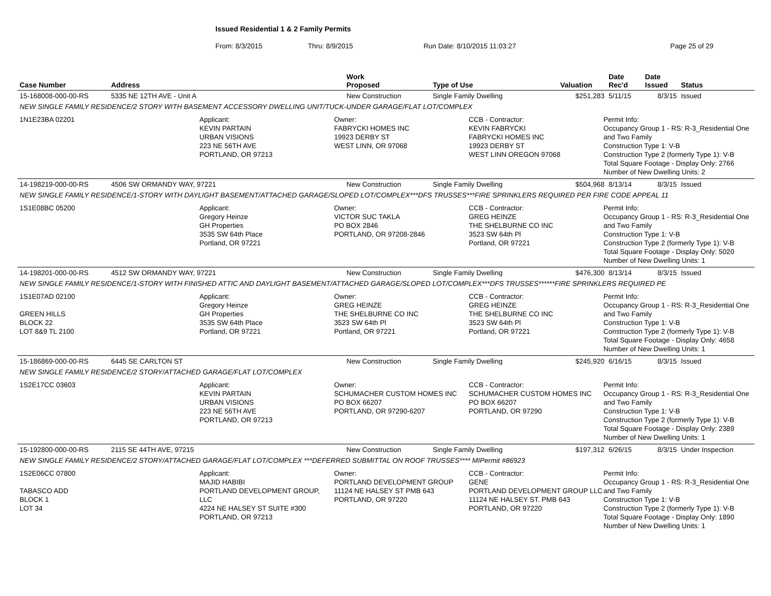Issued Residential 1 & 2 Family Permits
From: 8/3/2015 Thru: 8/9/2015 Run Date: 8/10/2015 11:03:27 Page 25 of 29
| Case Number | Address | Work Proposed | Type of Use | Valuation | Date Rec'd | Date Issued | Status |
| --- | --- | --- | --- | --- | --- | --- | --- |
| 15-168008-000-00-RS | 5335 NE 12TH AVE - Unit A | New Construction | Single Family Dwelling | $251,283 | 5/11/15 | 8/3/15 | Issued |
| NEW SINGLE FAMILY RESIDENCE/2 STORY WITH BASEMENT ACCESSORY DWELLING UNIT/TUCK-UNDER GARAGE/FLAT LOT/COMPLEX | | | | | | | |
| 1N1E23BA 02201 Applicant: KEVIN PARTAIN URBAN VISIONS 223 NE 56TH AVE PORTLAND, OR 97213 Owner: FABRYCKI HOMES INC 19923 DERBY ST WEST LINN, OR 97068 CCB - Contractor: KEVIN FABRYCKI FABRYCKI HOMES INC 19923 DERBY ST WEST LINN OREGON 97068 Permit Info: Occupancy Group 1 - RS: R-3_Residential One and Two Family Construction Type 1: V-B Construction Type 2 (formerly Type 1): V-B Total Square Footage - Display Only: 2766 Number of New Dwelling Units: 2 | | | | | | | |
| 14-198219-000-00-RS | 4506 SW ORMANDY WAY, 97221 | New Construction | Single Family Dwelling | $504,968 | 8/13/14 | 8/3/15 | Issued |
| NEW SINGLE FAMILY RESIDENCE/1-STORY WITH DAYLIGHT BASEMENT/ATTACHED GARAGE/SLOPED LOT/COMPLEX***DFS TRUSSES***FIRE SPRINKLERS REQUIRED PER FIRE CODE APPEAL 11 | | | | | | | |
| 1S1E08BC 05200 Applicant: Gregory Heinze GH Properties 3535 SW 64th Place Portland, OR 97221 Owner: VICTOR SUC TAKLA PO BOX 2846 PORTLAND, OR 97208-2846 CCB - Contractor: GREG HEINZE THE SHELBURNE CO INC 3523 SW 64th Pl Portland, OR 97221 Permit Info: Occupancy Group 1 - RS: R-3_Residential One and Two Family Construction Type 1: V-B Construction Type 2 (formerly Type 1): V-B Total Square Footage - Display Only: 5020 Number of New Dwelling Units: 1 | | | | | | | |
| 14-198201-000-00-RS | 4512 SW ORMANDY WAY, 97221 | New Construction | Single Family Dwelling | $476,300 | 8/13/14 | 8/3/15 | Issued |
| NEW SINGLE FAMILY RESIDENCE/1-STORY WITH FINISHED ATTIC AND DAYLIGHT BASEMENT/ATTACHED GARAGE/SLOPED LOT/COMPLEX***DFS TRUSSES******FIRE SPRINKLERS REQUIRED PE | | | | | | | |
| 1S1E07AD 02100 GREEN HILLS BLOCK 22 LOT 8&9 TL 2100 Applicant: Gregory Heinze GH Properties 3535 SW 64th Place Portland, OR 97221 Owner: GREG HEINZE THE SHELBURNE CO INC 3523 SW 64th Pl Portland, OR 97221 CCB - Contractor: GREG HEINZE THE SHELBURNE CO INC 3523 SW 64th Pl Portland, OR 97221 Permit Info: Occupancy Group 1 - RS: R-3_Residential One and Two Family Construction Type 1: V-B Construction Type 2 (formerly Type 1): V-B Total Square Footage - Display Only: 4658 Number of New Dwelling Units: 1 | | | | | | | |
| 15-186869-000-00-RS | 6445 SE CARLTON ST | New Construction | Single Family Dwelling | $245,920 | 6/16/15 | 8/3/15 | Issued |
| NEW SINGLE FAMILY RESIDENCE/2 STORY/ATTACHED GARAGE/FLAT LOT/COMPLEX | | | | | | | |
| 1S2E17CC 03603 Applicant: KEVIN PARTAIN URBAN VISIONS 223 NE 56TH AVE PORTLAND, OR 97213 Owner: SCHUMACHER CUSTOM HOMES INC PO BOX 66207 PORTLAND, OR 97290-6207 CCB - Contractor: SCHUMACHER CUSTOM HOMES INC PO BOX 66207 PORTLAND, OR 97290 Permit Info: Occupancy Group 1 - RS: R-3_Residential One and Two Family Construction Type 1: V-B Construction Type 2 (formerly Type 1): V-B Total Square Footage - Display Only: 2389 Number of New Dwelling Units: 1 | | | | | | | |
| 15-192800-000-00-RS | 2115 SE 44TH AVE, 97215 | New Construction | Single Family Dwelling | $197,312 | 6/26/15 | 8/3/15 | Under Inspection |
| NEW SINGLE FAMILY RESIDENCE/2 STORY/ATTACHED GARAGE/FLAT LOT/COMPLEX ***DEFERRED SUBMITTAL ON ROOF TRUSSES**** MIPermit #86923 | | | | | | | |
| 1S2E06CC 07800 TABASCO ADD BLOCK 1 LOT 34 Applicant: MAJID HABIBI PORTLAND DEVELOPMENT GROUP, LLC 4224 NE HALSEY ST SUITE #300 PORTLAND, OR 97213 Owner: PORTLAND DEVELOPMENT GROUP 11124 NE HALSEY ST PMB 643 PORTLAND, OR 97220 CCB - Contractor: GENE PORTLAND DEVELOPMENT GROUP LLC 11124 NE HALSEY ST. PMB 643 PORTLAND, OR 97220 Permit Info: Occupancy Group 1 - RS: R-3_Residential One and Two Family Construction Type 1: V-B Construction Type 2 (formerly Type 1): V-B Total Square Footage - Display Only: 1890 Number of New Dwelling Units: 1 | | | | | | | |